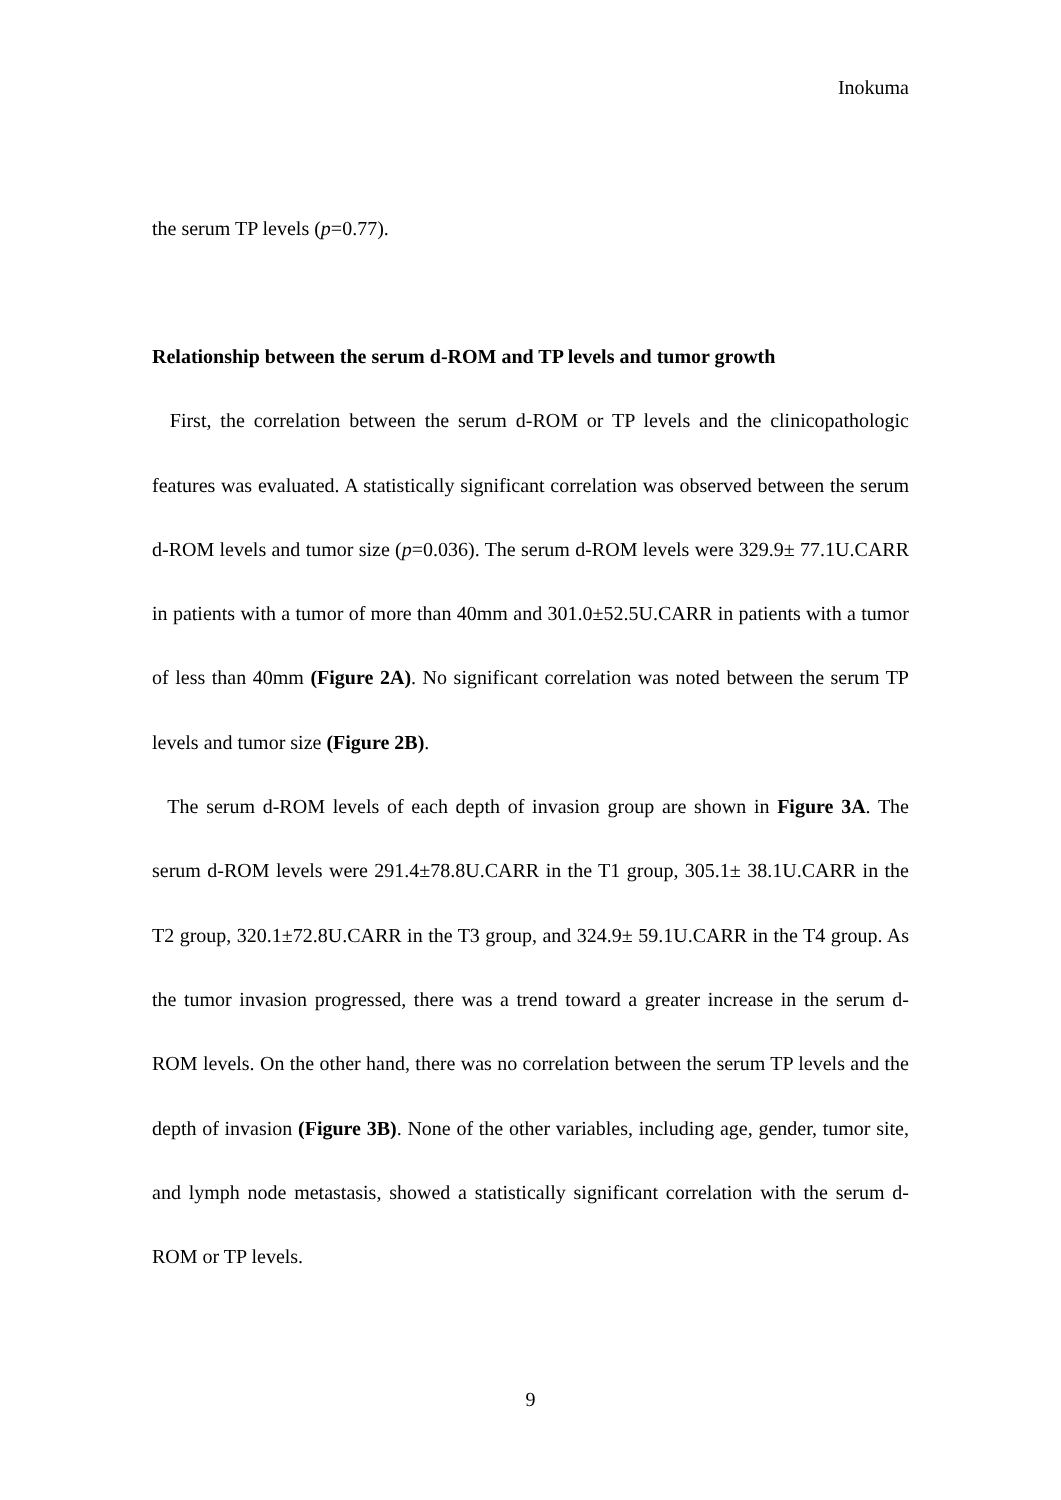Inokuma
the serum TP levels (p=0.77).
Relationship between the serum d-ROM and TP levels and tumor growth
First, the correlation between the serum d-ROM or TP levels and the clinicopathologic features was evaluated. A statistically significant correlation was observed between the serum d-ROM levels and tumor size (p=0.036). The serum d-ROM levels were 329.9± 77.1U.CARR in patients with a tumor of more than 40mm and 301.0±52.5U.CARR in patients with a tumor of less than 40mm (Figure 2A). No significant correlation was noted between the serum TP levels and tumor size (Figure 2B).
The serum d-ROM levels of each depth of invasion group are shown in Figure 3A. The serum d-ROM levels were 291.4±78.8U.CARR in the T1 group, 305.1± 38.1U.CARR in the T2 group, 320.1±72.8U.CARR in the T3 group, and 324.9± 59.1U.CARR in the T4 group. As the tumor invasion progressed, there was a trend toward a greater increase in the serum d-ROM levels. On the other hand, there was no correlation between the serum TP levels and the depth of invasion (Figure 3B). None of the other variables, including age, gender, tumor site, and lymph node metastasis, showed a statistically significant correlation with the serum d-ROM or TP levels.
9